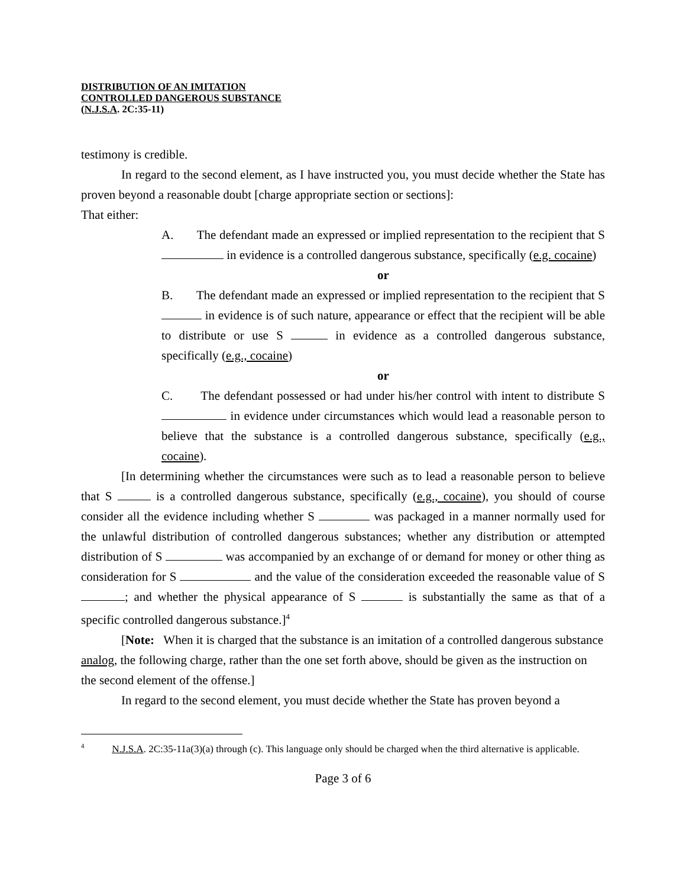DISTRIBUTION OF AN IMITATION
CONTROLLED DANGEROUS SUBSTANCE
(N.J.S.A. 2C:35-11)
testimony is credible.
In regard to the second element, as I have instructed you, you must decide whether the State has proven beyond a reasonable doubt [charge appropriate section or sections]:
That either:
A. The defendant made an expressed or implied representation to the recipient that S in evidence is a controlled dangerous substance, specifically (e.g. cocaine)
or
B. The defendant made an expressed or implied representation to the recipient that S in evidence is of such nature, appearance or effect that the recipient will be able to distribute or use S in evidence as a controlled dangerous substance, specifically (e.g., cocaine)
or
C. The defendant possessed or had under his/her control with intent to distribute S in evidence under circumstances which would lead a reasonable person to believe that the substance is a controlled dangerous substance, specifically (e.g., cocaine).
[In determining whether the circumstances were such as to lead a reasonable person to believe that S is a controlled dangerous substance, specifically (e.g., cocaine), you should of course consider all the evidence including whether S was packaged in a manner normally used for the unlawful distribution of controlled dangerous substances; whether any distribution or attempted distribution of S was accompanied by an exchange of or demand for money or other thing as consideration for S and the value of the consideration exceeded the reasonable value of S ; and whether the physical appearance of S is substantially the same as that of a specific controlled dangerous substance.]<sup>4</sup>
[Note: When it is charged that the substance is an imitation of a controlled dangerous substance analog, the following charge, rather than the one set forth above, should be given as the instruction on the second element of the offense.]
In regard to the second element, you must decide whether the State has proven beyond a
<sup>4</sup> N.J.S.A. 2C:35-11a(3)(a) through (c). This language only should be charged when the third alternative is applicable.
Page 3 of 6